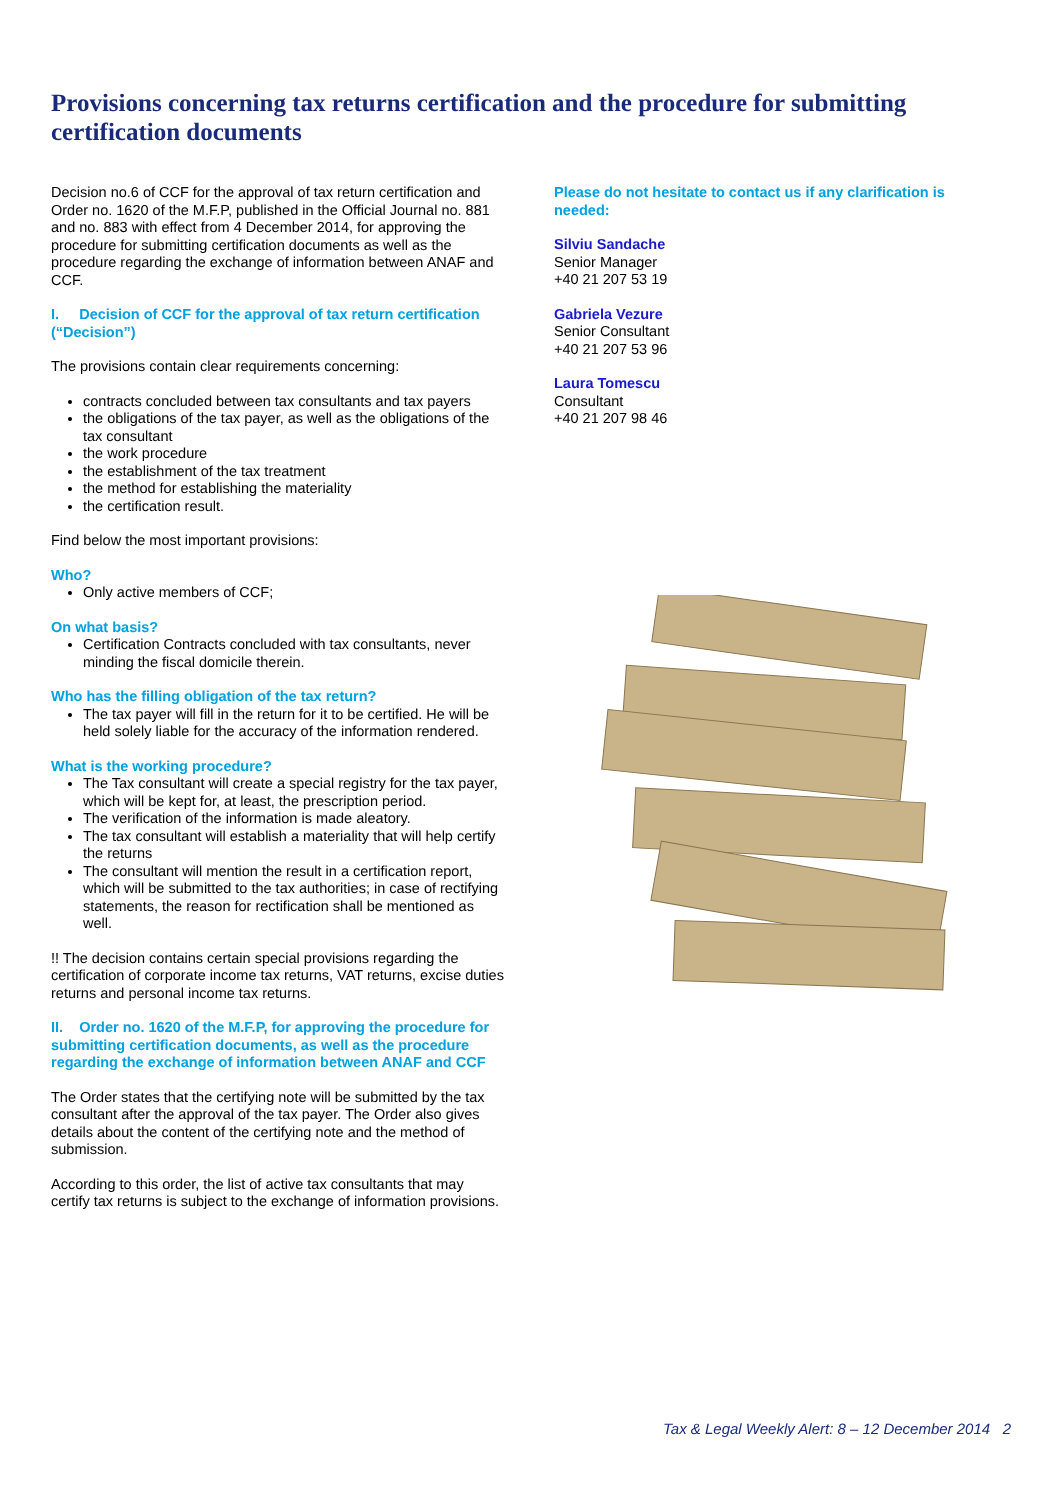Provisions concerning tax returns certification and the procedure for submitting certification documents
Decision no.6 of CCF for the approval of tax return certification and Order no. 1620 of the M.F.P, published in the Official Journal no. 881 and no. 883 with effect from 4 December 2014, for approving the procedure for submitting certification documents as well as the procedure regarding the exchange of information between ANAF and CCF.
I. Decision of CCF for the approval of tax return certification (“Decision”)
The provisions contain clear requirements concerning:
contracts concluded between tax consultants and tax payers
the obligations of the tax payer, as well as the obligations of the tax consultant
the work procedure
the establishment of the tax treatment
the method for establishing the materiality
the certification result.
Find below the most important provisions:
Who?
Only active members of CCF;
On what basis?
Certification Contracts concluded with tax consultants, never minding the fiscal domicile therein.
Who has the filling obligation of the tax return?
The tax payer will fill in the return for it to be certified. He will be held solely liable for the accuracy of the information rendered.
What is the working procedure?
The Tax consultant will create a special registry for the tax payer, which will be kept for, at least, the prescription period.
The verification of the information is made aleatory.
The tax consultant will establish a materiality that will help certify the returns
The consultant will mention the result in a certification report, which will be submitted to the tax authorities; in case of rectifying statements, the reason for rectification shall be mentioned as well.
!! The decision contains certain special provisions regarding the certification of corporate income tax returns, VAT returns, excise duties returns and personal income tax returns.
II. Order no. 1620 of the M.F.P, for approving the procedure for submitting certification documents, as well as the procedure regarding the exchange of information between ANAF and CCF
The Order states that the certifying note will be submitted by the tax consultant after the approval of the tax payer. The Order also gives details about the content of the certifying note and the method of submission.
According to this order, the list of active tax consultants that may certify tax returns is subject to the exchange of information provisions.
Please do not hesitate to contact us if any clarification is needed:
Silviu Sandache
Senior Manager
+40 21 207 53 19
Gabriela Vezure
Senior Consultant
+40 21 207 53 96
Laura Tomescu
Consultant
+40 21 207 98 46
Tax & Legal Weekly Alert: 8 – 12 December 2014 2